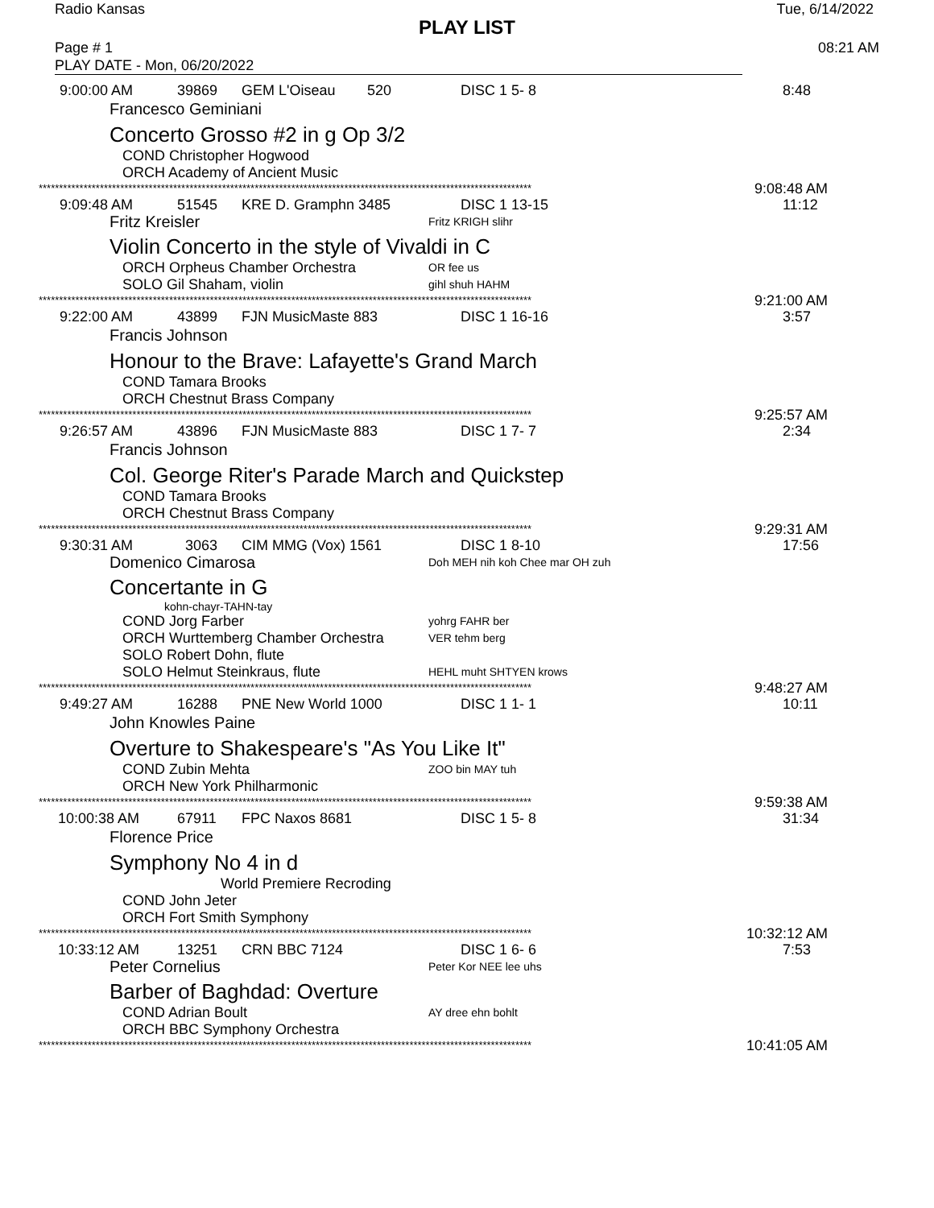Radio Kansas Tue, 6/14/2022
PLAY LIST
Page # 1 08:21 AM
PLAY DATE - Mon, 06/20/2022
9:00:00 AM 39869 GEM L'Oiseau 520 DISC 1 5- 8 8:48
Francesco Geminiani
Concerto Grosso #2 in g Op 3/2
COND Christopher Hogwood
ORCH Academy of Ancient Music
************************************************************************************************************************* 9:08:48 AM
9:09:48 AM 51545 KRE D. Gramphn 3485 DISC 1 13-15 11:12
Fritz Kreisler Fritz KRIGH slihr
Violin Concerto in the style of Vivaldi in C
ORCH Orpheus Chamber Orchestra OR fee us
SOLO Gil Shaham, violin gihl shuh HAHM
************************************************************************************************************************* 9:21:00 AM
9:22:00 AM 43899 FJN MusicMaste 883 DISC 1 16-16 3:57
Francis Johnson
Honour to the Brave: Lafayette's Grand March
COND Tamara Brooks
ORCH Chestnut Brass Company
************************************************************************************************************************* 9:25:57 AM
9:26:57 AM 43896 FJN MusicMaste 883 DISC 1 7- 7 2:34
Francis Johnson
Col. George Riter's Parade March and Quickstep
COND Tamara Brooks
ORCH Chestnut Brass Company
************************************************************************************************************************* 9:29:31 AM
9:30:31 AM 3063 CIM MMG (Vox) 1561 DISC 1 8-10 17:56
Domenico Cimarosa Doh MEH nih koh Chee mar OH zuh
Concertante in G
kohn-chayr-TAHN-tay
COND Jorg Farber yohrg FAHR ber
ORCH Wurttemberg Chamber Orchestra VER tehm berg
SOLO Robert Dohn, flute
SOLO Helmut Steinkraus, flute HEHL muht SHTYEN krows
************************************************************************************************************************* 9:48:27 AM
9:49:27 AM 16288 PNE New World 1000 DISC 1 1- 1 10:11
John Knowles Paine
Overture to Shakespeare's "As You Like It"
COND Zubin Mehta ZOO bin MAY tuh
ORCH New York Philharmonic
************************************************************************************************************************* 9:59:38 AM
10:00:38 AM 67911 FPC Naxos 8681 DISC 1 5- 8 31:34
Florence Price
Symphony No 4 in d
World Premiere Recroding
COND John Jeter
ORCH Fort Smith Symphony
************************************************************************************************************************* 10:32:12 AM
10:33:12 AM 13251 CRN BBC 7124 DISC 1 6- 6 7:53
Peter Cornelius Peter Kor NEE lee uhs
Barber of Baghdad: Overture
COND Adrian Boult AY dree ehn bohlt
ORCH BBC Symphony Orchestra
************************************************************************************************************************* 10:41:05 AM